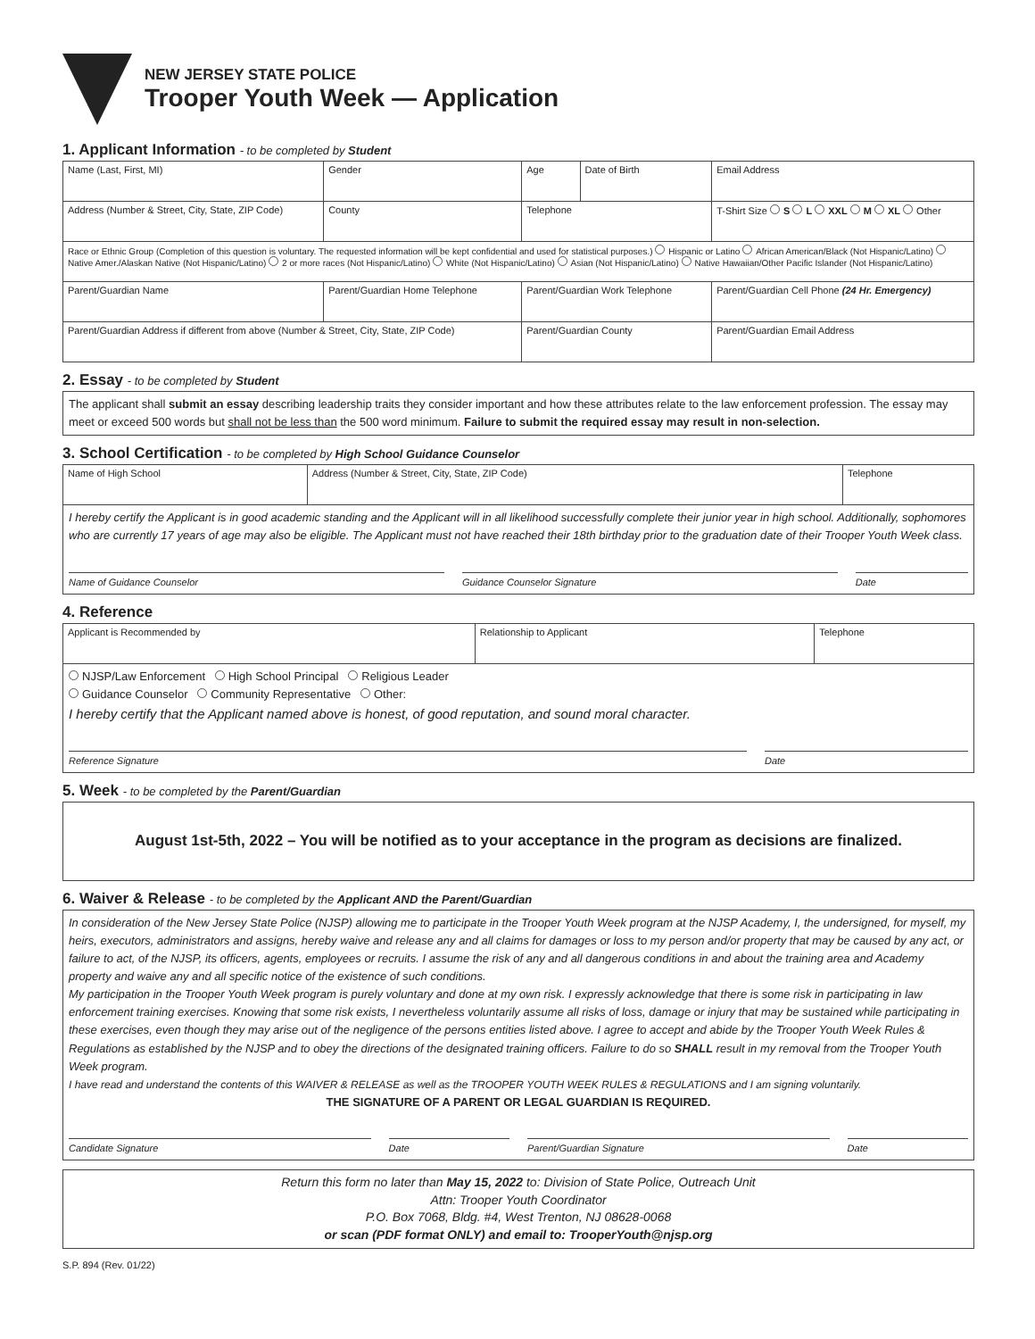NEW JERSEY STATE POLICE
Trooper Youth Week — Application
1. Applicant Information - to be completed by Student
| Name (Last, First, MI) | | Gender | Age | Date of Birth | Email Address |
| Address (Number & Street, City, State, ZIP Code) | | County | Telephone | | T-Shirt Size S L XXL M XL Other |
| Race or Ethnic Group (Completion of this question is voluntary. The requested information will be kept confidential and used for statistical purposes.) Hispanic or Latino African American/Black (Not Hispanic/Latino) Native Amer./Alaskan Native (Not Hispanic/Latino) 2 or more races (Not Hispanic/Latino) White (Not Hispanic/Latino) Asian (Not Hispanic/Latino) Native Hawaiian/Other Pacific Islander (Not Hispanic/Latino) | | | | | |
| Parent/Guardian Name | Parent/Guardian Home Telephone | | Parent/Guardian Work Telephone | | Parent/Guardian Cell Phone (24 Hr. Emergency) |
| Parent/Guardian Address if different from above (Number & Street, City, State, ZIP Code) | | | Parent/Guardian County | | Parent/Guardian Email Address |
2. Essay - to be completed by Student
The applicant shall submit an essay describing leadership traits they consider important and how these attributes relate to the law enforcement profession. The essay may meet or exceed 500 words but shall not be less than the 500 word minimum. Failure to submit the required essay may result in non-selection.
3. School Certification - to be completed by High School Guidance Counselor
| Name of High School | Address (Number & Street, City, State, ZIP Code) | Telephone |
I hereby certify the Applicant is in good academic standing and the Applicant will in all likelihood successfully complete their junior year in high school. Additionally, sophomores who are currently 17 years of age may also be eligible. The Applicant must not have reached their 18th birthday prior to the graduation date of their Trooper Youth Week class.
Name of Guidance Counselor Guidance Counselor Signature Date
4. Reference
| Applicant is Recommended by | Relationship to Applicant | Telephone |
NJSP/Law Enforcement High School Principal Religious Leader
Guidance Counselor Community Representative Other:
I hereby certify that the Applicant named above is honest, of good reputation, and sound moral character.
Reference Signature Date
5. Week - to be completed by the Parent/Guardian
August 1st-5th, 2022 – You will be notified as to your acceptance in the program as decisions are finalized.
6. Waiver & Release - to be completed by the Applicant AND the Parent/Guardian
In consideration of the New Jersey State Police (NJSP) allowing me to participate in the Trooper Youth Week program at the NJSP Academy, I, the undersigned, for myself, my heirs, executors, administrators and assigns, hereby waive and release any and all claims for damages or loss to my person and/or property that may be caused by any act, or failure to act, of the NJSP, its officers, agents, employees or recruits. I assume the risk of any and all dangerous conditions in and about the training area and Academy property and waive any and all specific notice of the existence of such conditions.
My participation in the Trooper Youth Week program is purely voluntary and done at my own risk. I expressly acknowledge that there is some risk in participating in law enforcement training exercises. Knowing that some risk exists, I nevertheless voluntarily assume all risks of loss, damage or injury that may be sustained while participating in these exercises, even though they may arise out of the negligence of the persons entities listed above. I agree to accept and abide by the Trooper Youth Week Rules & Regulations as established by the NJSP and to obey the directions of the designated training officers. Failure to do so SHALL result in my removal from the Trooper Youth Week program.
I have read and understand the contents of this WAIVER & RELEASE as well as the TROOPER YOUTH WEEK RULES & REGULATIONS and I am signing voluntarily.
THE SIGNATURE OF A PARENT OR LEGAL GUARDIAN IS REQUIRED.
Candidate Signature Date Parent/Guardian Signature Date
Return this form no later than May 15, 2022 to: Division of State Police, Outreach Unit
Attn: Trooper Youth Coordinator
P.O. Box 7068, Bldg. #4, West Trenton, NJ 08628-0068
or scan (PDF format ONLY) and email to: TrooperYouth@njsp.org
S.P. 894 (Rev. 01/22)